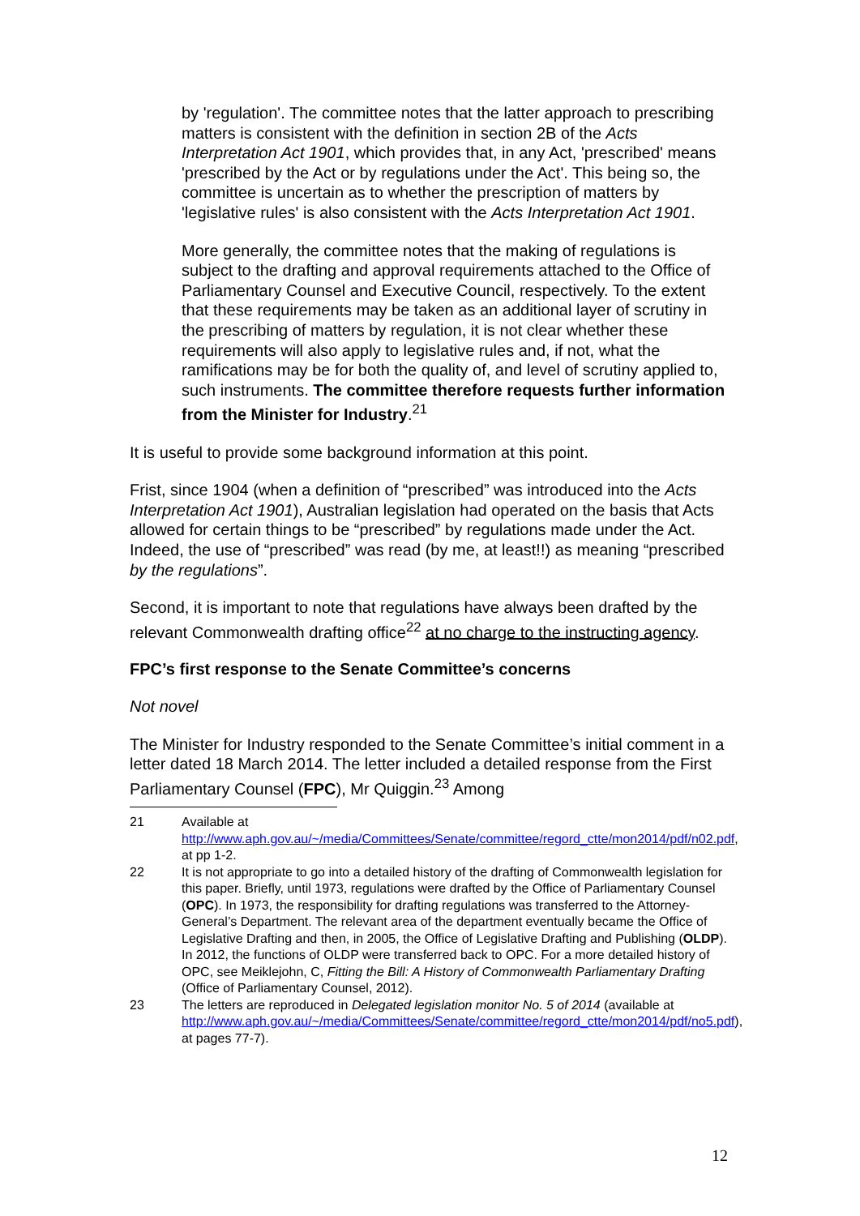by 'regulation'. The committee notes that the latter approach to prescribing matters is consistent with the definition in section 2B of the Acts Interpretation Act 1901, which provides that, in any Act, 'prescribed' means 'prescribed by the Act or by regulations under the Act'. This being so, the committee is uncertain as to whether the prescription of matters by 'legislative rules' is also consistent with the Acts Interpretation Act 1901.
More generally, the committee notes that the making of regulations is subject to the drafting and approval requirements attached to the Office of Parliamentary Counsel and Executive Council, respectively. To the extent that these requirements may be taken as an additional layer of scrutiny in the prescribing of matters by regulation, it is not clear whether these requirements will also apply to legislative rules and, if not, what the ramifications may be for both the quality of, and level of scrutiny applied to, such instruments. The committee therefore requests further information from the Minister for Industry.<sup>21</sup>
It is useful to provide some background information at this point.
Frist, since 1904 (when a definition of “prescribed” was introduced into the Acts Interpretation Act 1901), Australian legislation had operated on the basis that Acts allowed for certain things to be “prescribed” by regulations made under the Act. Indeed, the use of “prescribed” was read (by me, at least!!) as meaning “prescribed by the regulations”.
Second, it is important to note that regulations have always been drafted by the relevant Commonwealth drafting office<sup>22</sup> at no charge to the instructing agency.
FPC’s first response to the Senate Committee’s concerns
Not novel
The Minister for Industry responded to the Senate Committee’s initial comment in a letter dated 18 March 2014. The letter included a detailed response from the First Parliamentary Counsel (FPC), Mr Quiggin.<sup>23</sup> Among
21 Available at http://www.aph.gov.au/~/media/Committees/Senate/committee/regord_ctte/mon2014/pdf/n02.pdf, at pp 1-2.
22 It is not appropriate to go into a detailed history of the drafting of Commonwealth legislation for this paper. Briefly, until 1973, regulations were drafted by the Office of Parliamentary Counsel (OPC). In 1973, the responsibility for drafting regulations was transferred to the Attorney-General’s Department. The relevant area of the department eventually became the Office of Legislative Drafting and then, in 2005, the Office of Legislative Drafting and Publishing (OLDP). In 2012, the functions of OLDP were transferred back to OPC. For a more detailed history of OPC, see Meiklejohn, C, Fitting the Bill: A History of Commonwealth Parliamentary Drafting (Office of Parliamentary Counsel, 2012).
23 The letters are reproduced in Delegated legislation monitor No. 5 of 2014 (available at http://www.aph.gov.au/~/media/Committees/Senate/committee/regord_ctte/mon2014/pdf/no5.pdf), at pages 77-7).
12